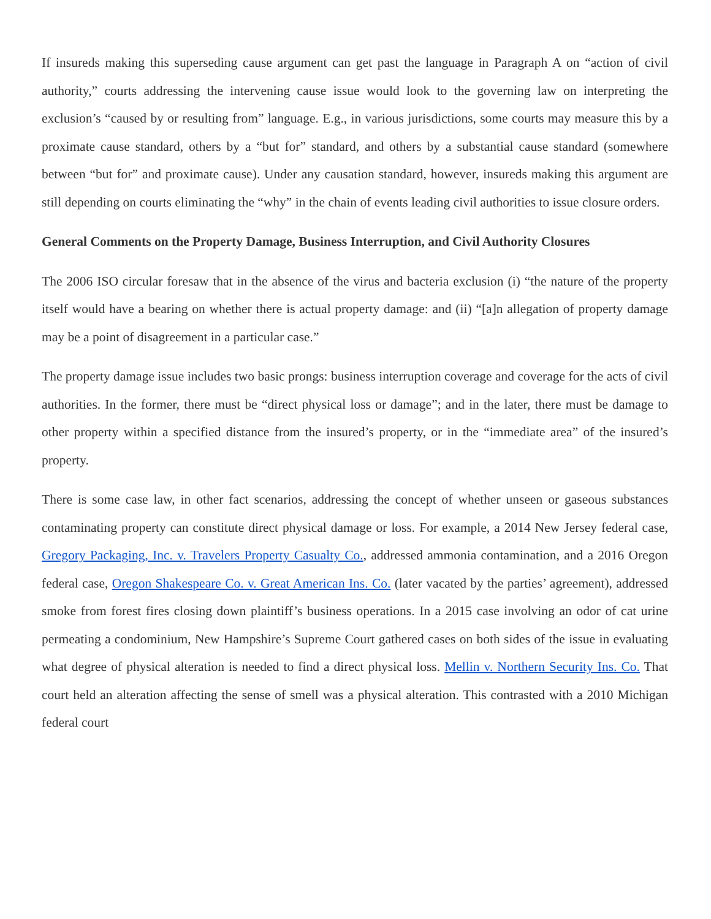If insureds making this superseding cause argument can get past the language in Paragraph A on “action of civil authority,” courts addressing the intervening cause issue would look to the governing law on interpreting the exclusion’s “caused by or resulting from” language. E.g., in various jurisdictions, some courts may measure this by a proximate cause standard, others by a “but for” standard, and others by a substantial cause standard (somewhere between “but for” and proximate cause). Under any causation standard, however, insureds making this argument are still depending on courts eliminating the “why” in the chain of events leading civil authorities to issue closure orders.
General Comments on the Property Damage, Business Interruption, and Civil Authority Closures
The 2006 ISO circular foresaw that in the absence of the virus and bacteria exclusion (i) “the nature of the property itself would have a bearing on whether there is actual property damage: and (ii) “[a]n allegation of property damage may be a point of disagreement in a particular case.”
The property damage issue includes two basic prongs: business interruption coverage and coverage for the acts of civil authorities. In the former, there must be “direct physical loss or damage”; and in the later, there must be damage to other property within a specified distance from the insured’s property, or in the “immediate area” of the insured’s property.
There is some case law, in other fact scenarios, addressing the concept of whether unseen or gaseous substances contaminating property can constitute direct physical damage or loss. For example, a 2014 New Jersey federal case, Gregory Packaging, Inc. v. Travelers Property Casualty Co., addressed ammonia contamination, and a 2016 Oregon federal case, Oregon Shakespeare Co. v. Great American Ins. Co. (later vacated by the parties’ agreement), addressed smoke from forest fires closing down plaintiff’s business operations. In a 2015 case involving an odor of cat urine permeating a condominium, New Hampshire’s Supreme Court gathered cases on both sides of the issue in evaluating what degree of physical alteration is needed to find a direct physical loss. Mellin v. Northern Security Ins. Co. That court held an alteration affecting the sense of smell was a physical alteration. This contrasted with a 2010 Michigan federal court